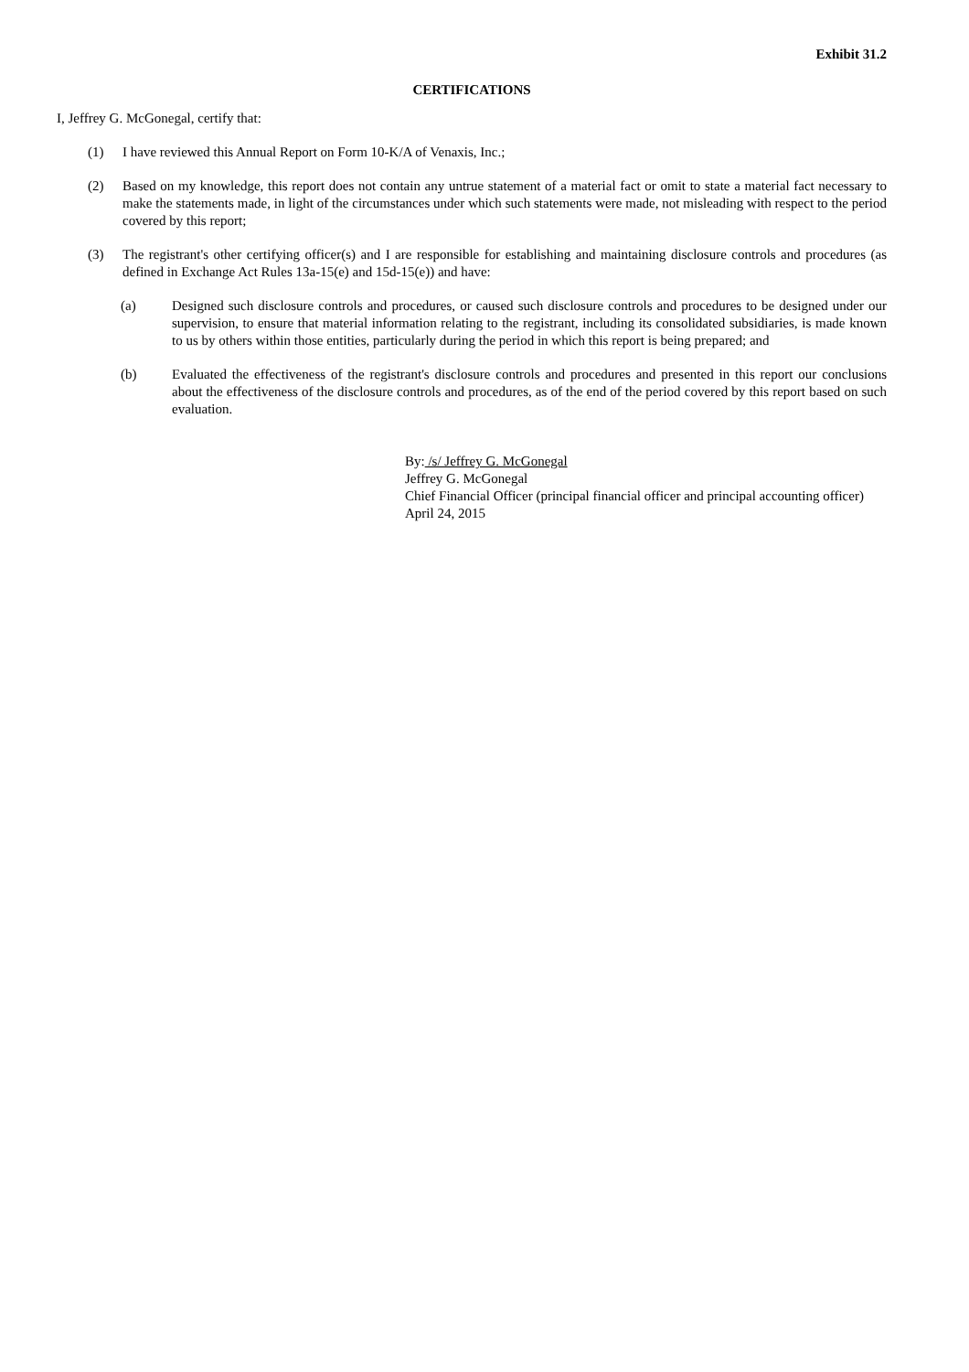Exhibit 31.2
CERTIFICATIONS
I, Jeffrey G. McGonegal, certify that:
(1) I have reviewed this Annual Report on Form 10-K/A of Venaxis, Inc.;
(2) Based on my knowledge, this report does not contain any untrue statement of a material fact or omit to state a material fact necessary to make the statements made, in light of the circumstances under which such statements were made, not misleading with respect to the period covered by this report;
(3) The registrant's other certifying officer(s) and I are responsible for establishing and maintaining disclosure controls and procedures (as defined in Exchange Act Rules 13a-15(e) and 15d-15(e)) and have:
(a) Designed such disclosure controls and procedures, or caused such disclosure controls and procedures to be designed under our supervision, to ensure that material information relating to the registrant, including its consolidated subsidiaries, is made known to us by others within those entities, particularly during the period in which this report is being prepared; and
(b) Evaluated the effectiveness of the registrant's disclosure controls and procedures and presented in this report our conclusions about the effectiveness of the disclosure controls and procedures, as of the end of the period covered by this report based on such evaluation.
By: /s/ Jeffrey G. McGonegal
Jeffrey G. McGonegal
Chief Financial Officer (principal financial officer and principal accounting officer)
April 24, 2015